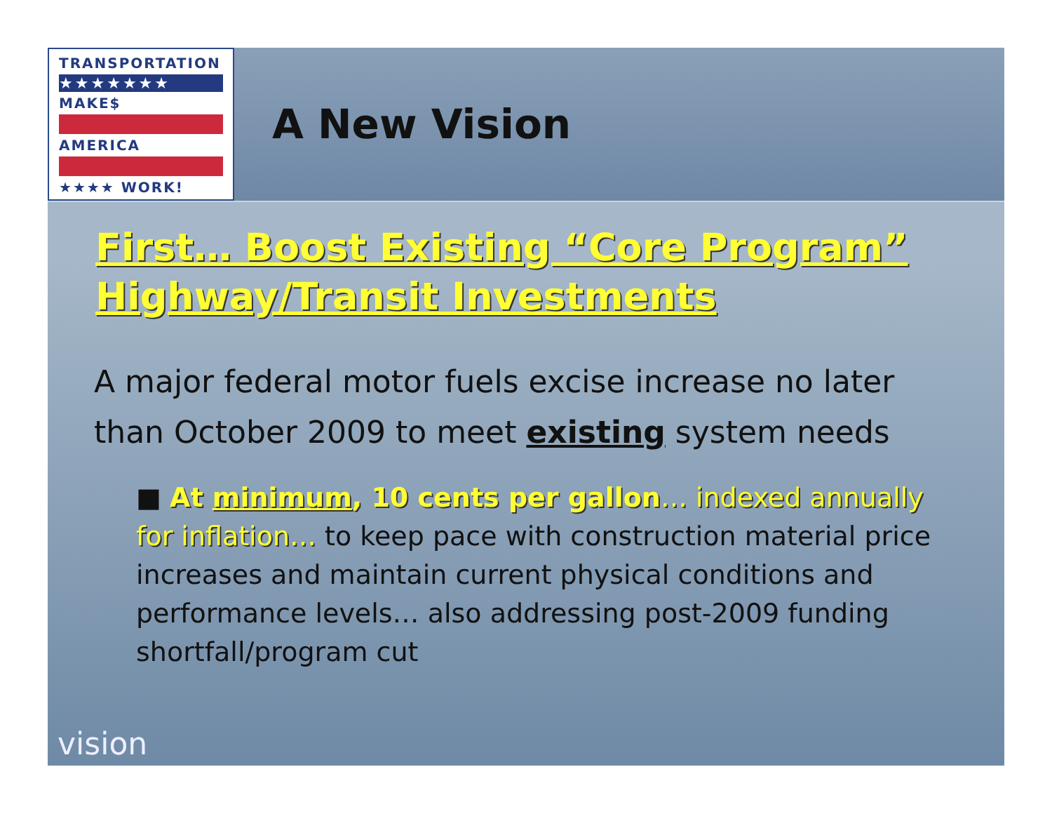TRANSPORTATION
★★★★★★★
MAKE$
AMERICA
★★★★ WORK!
A New Vision
First… Boost Existing “Core Program” Highway/Transit Investments
A major federal motor fuels excise increase no later than October 2009 to meet existing system needs
■ At minimum, 10 cents per gallon… indexed annually for inflation… to keep pace with construction material price increases and maintain current physical conditions and performance levels… also addressing post-2009 funding shortfall/program cut
vision